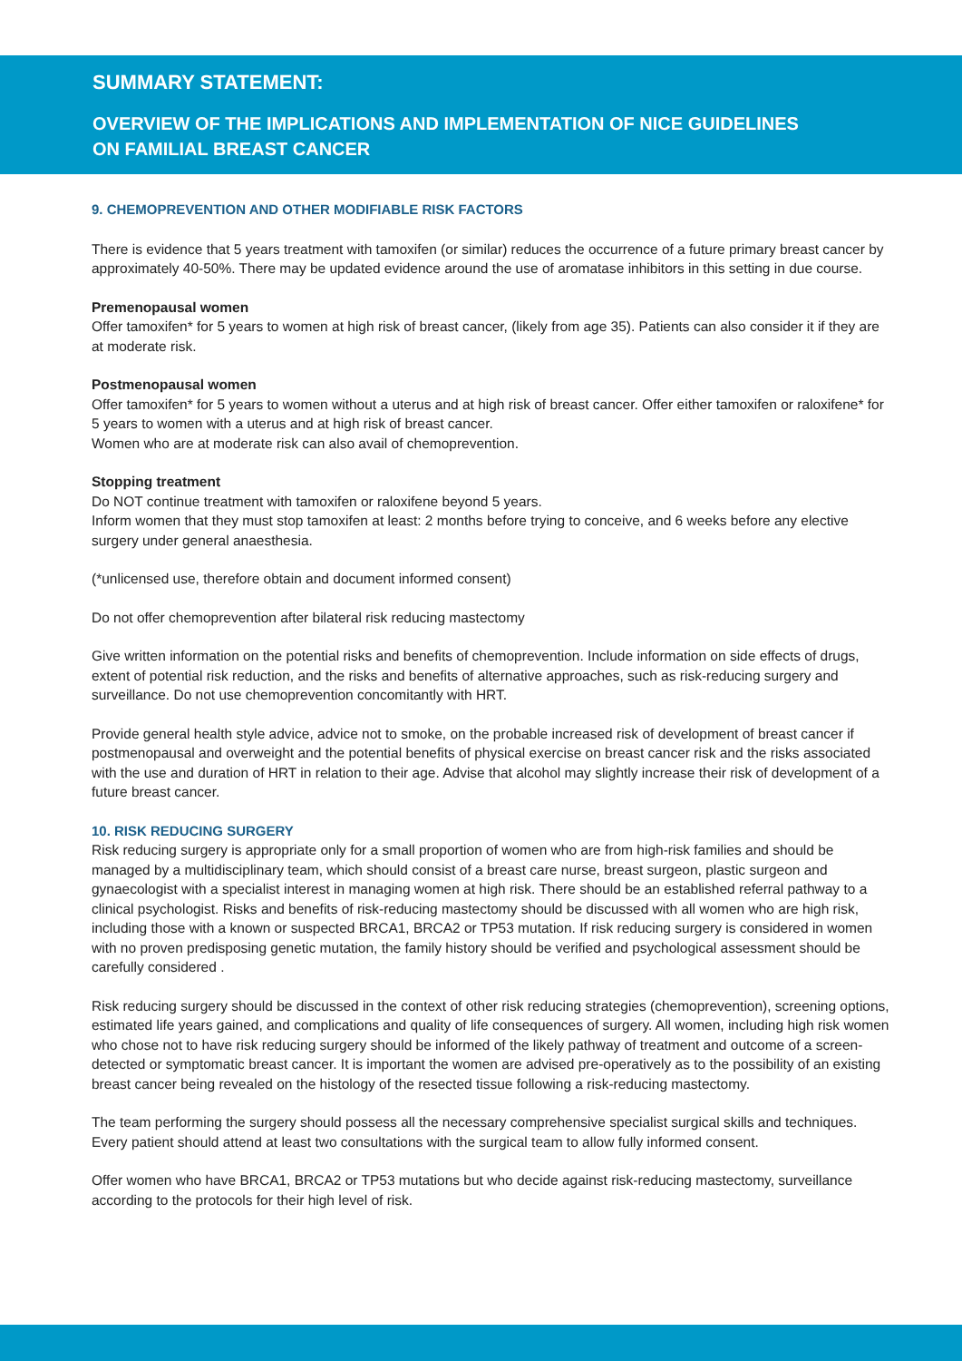SUMMARY STATEMENT:
OVERVIEW OF THE IMPLICATIONS AND IMPLEMENTATION OF NICE GUIDELINES
ON FAMILIAL BREAST CANCER
9. CHEMOPREVENTION AND OTHER MODIFIABLE RISK FACTORS
There is evidence that 5 years treatment with tamoxifen (or similar) reduces the occurrence of a future primary breast cancer by approximately 40-50%. There may be updated evidence around the use of aromatase inhibitors in this setting in due course.
Premenopausal women
Offer tamoxifen* for 5 years to women at high risk of breast cancer, (likely from age 35). Patients can also consider it if they are at moderate risk.
Postmenopausal women
Offer tamoxifen* for 5 years to women without a uterus and at high risk of breast cancer. Offer either tamoxifen or raloxifene* for 5 years to women with a uterus and at high risk of breast cancer.
Women who are at moderate risk can also avail of chemoprevention.
Stopping treatment
Do NOT continue treatment with tamoxifen or raloxifene beyond 5 years.
Inform women that they must stop tamoxifen at least: 2 months before trying to conceive, and 6 weeks before any elective surgery under general anaesthesia.
(*unlicensed use, therefore obtain and document informed consent)
Do not offer chemoprevention after bilateral risk reducing mastectomy
Give written information on the potential risks and benefits of chemoprevention. Include information on side effects of drugs, extent of potential risk reduction, and the risks and benefits of alternative approaches, such as risk-reducing surgery and surveillance. Do not use chemoprevention concomitantly with HRT.
Provide general health style advice, advice not to smoke, on the probable increased risk of development of breast cancer if postmenopausal and overweight and the potential benefits of physical exercise on breast cancer risk and the risks associated with the use and duration of HRT in relation to their age. Advise that alcohol may slightly increase their risk of development of a future breast cancer.
10. RISK REDUCING SURGERY
Risk reducing surgery is appropriate only for a small proportion of women who are from high-risk families and should be managed by a multidisciplinary team, which should consist of a breast care nurse, breast surgeon, plastic surgeon and gynaecologist with a specialist interest in managing women at high risk. There should be an established referral pathway to a clinical psychologist. Risks and benefits of risk-reducing mastectomy should be discussed with all women who are high risk, including those with a known or suspected BRCA1, BRCA2 or TP53 mutation. If risk reducing surgery is considered in women with no proven predisposing genetic mutation, the family history should be verified and psychological assessment should be carefully considered .
Risk reducing surgery should be discussed in the context of other risk reducing strategies (chemoprevention), screening options, estimated life years gained, and complications and quality of life consequences of surgery. All women, including high risk women who chose not to have risk reducing surgery should be informed of the likely pathway of treatment and outcome of a screen-detected or symptomatic breast cancer. It is important the women are advised pre-operatively as to the possibility of an existing breast cancer being revealed on the histology of the resected tissue following a risk-reducing mastectomy.
The team performing the surgery should possess all the necessary comprehensive specialist surgical skills and techniques. Every patient should attend at least two consultations with the surgical team to allow fully informed consent.
Offer women who have BRCA1, BRCA2 or TP53 mutations but who decide against risk-reducing mastectomy, surveillance according to the protocols for their high level of risk.